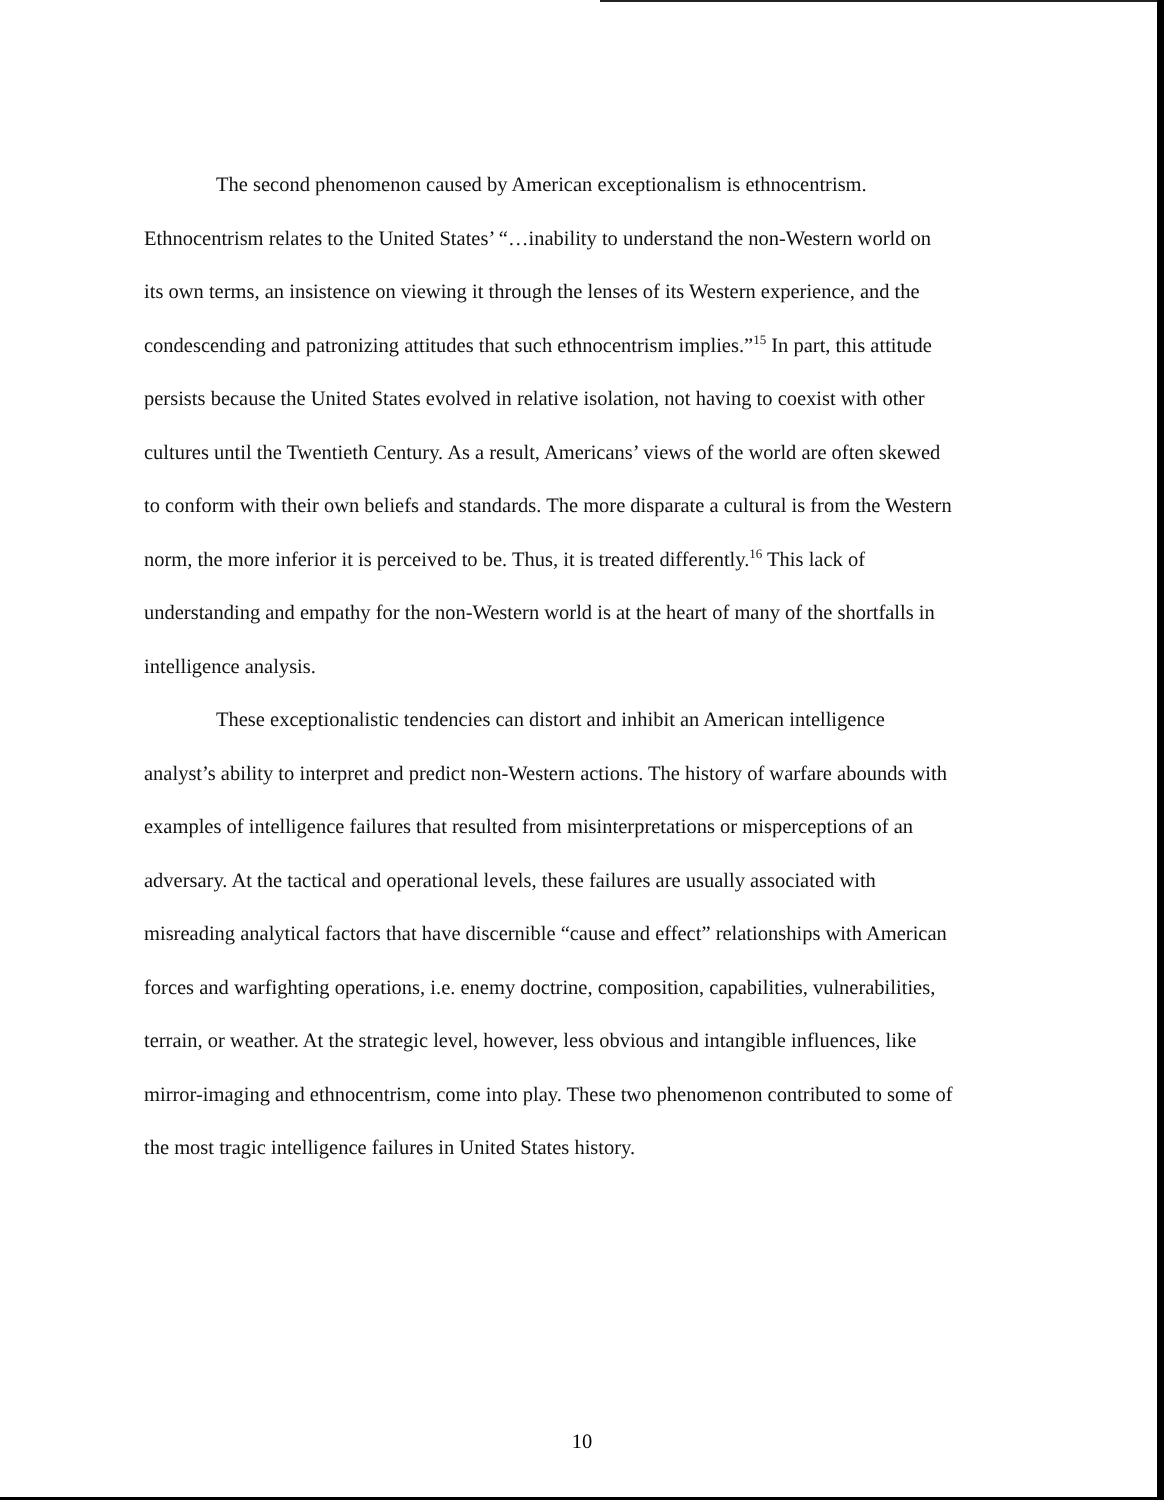The second phenomenon caused by American exceptionalism is ethnocentrism. Ethnocentrism relates to the United States’ “…inability to understand the non-Western world on its own terms, an insistence on viewing it through the lenses of its Western experience, and the condescending and patronizing attitudes that such ethnocentrism implies.”<sup>15</sup> In part, this attitude persists because the United States evolved in relative isolation, not having to coexist with other cultures until the Twentieth Century. As a result, Americans’ views of the world are often skewed to conform with their own beliefs and standards. The more disparate a cultural is from the Western norm, the more inferior it is perceived to be. Thus, it is treated differently.<sup>16</sup> This lack of understanding and empathy for the non-Western world is at the heart of many of the shortfalls in intelligence analysis.
These exceptionalistic tendencies can distort and inhibit an American intelligence analyst’s ability to interpret and predict non-Western actions. The history of warfare abounds with examples of intelligence failures that resulted from misinterpretations or misperceptions of an adversary. At the tactical and operational levels, these failures are usually associated with misreading analytical factors that have discernible “cause and effect” relationships with American forces and warfighting operations, i.e. enemy doctrine, composition, capabilities, vulnerabilities, terrain, or weather. At the strategic level, however, less obvious and intangible influences, like mirror-imaging and ethnocentrism, come into play. These two phenomenon contributed to some of the most tragic intelligence failures in United States history.
10